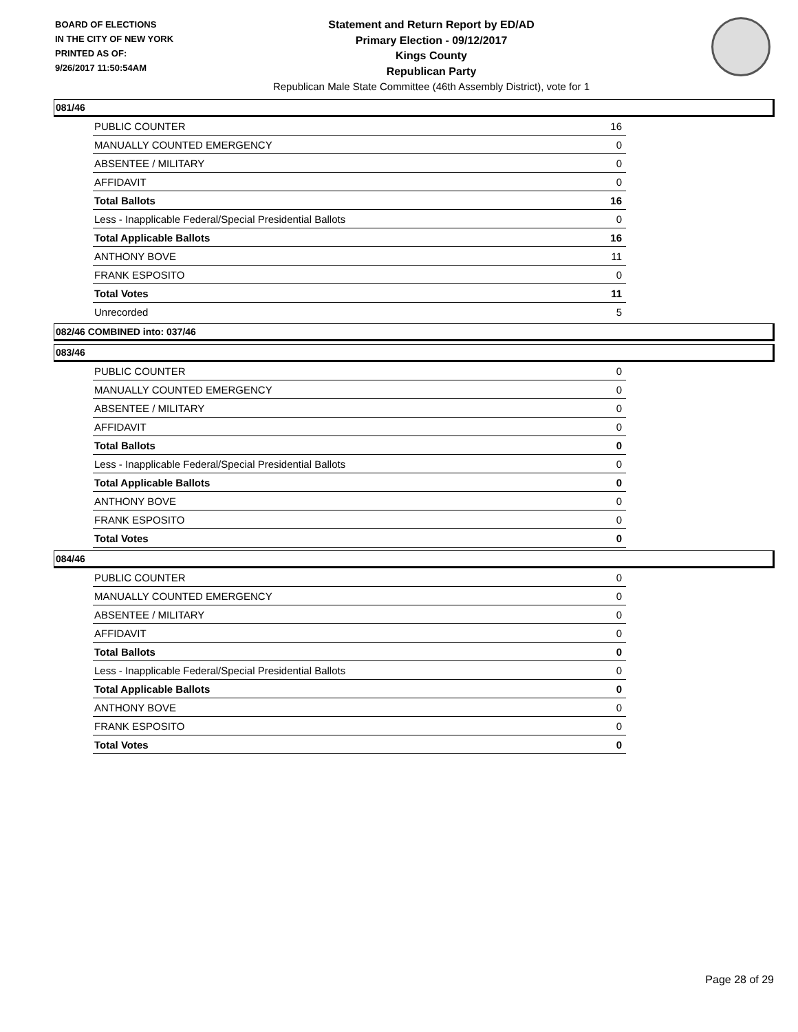BOARD OF ELECTIONS
IN THE CITY OF NEW YORK
PRINTED AS OF:
9/26/2017 11:50:54AM
Statement and Return Report by ED/AD
Primary Election - 09/12/2017
Kings County
Republican Party
Republican Male State Committee (46th Assembly District), vote for 1
081/46
| PUBLIC COUNTER | 16 |
| MANUALLY COUNTED EMERGENCY | 0 |
| ABSENTEE / MILITARY | 0 |
| AFFIDAVIT | 0 |
| Total Ballots | 16 |
| Less - Inapplicable Federal/Special Presidential Ballots | 0 |
| Total Applicable Ballots | 16 |
| ANTHONY BOVE | 11 |
| FRANK ESPOSITO | 0 |
| Total Votes | 11 |
| Unrecorded | 5 |
082/46 COMBINED into: 037/46
083/46
| PUBLIC COUNTER | 0 |
| MANUALLY COUNTED EMERGENCY | 0 |
| ABSENTEE / MILITARY | 0 |
| AFFIDAVIT | 0 |
| Total Ballots | 0 |
| Less - Inapplicable Federal/Special Presidential Ballots | 0 |
| Total Applicable Ballots | 0 |
| ANTHONY BOVE | 0 |
| FRANK ESPOSITO | 0 |
| Total Votes | 0 |
084/46
| PUBLIC COUNTER | 0 |
| MANUALLY COUNTED EMERGENCY | 0 |
| ABSENTEE / MILITARY | 0 |
| AFFIDAVIT | 0 |
| Total Ballots | 0 |
| Less - Inapplicable Federal/Special Presidential Ballots | 0 |
| Total Applicable Ballots | 0 |
| ANTHONY BOVE | 0 |
| FRANK ESPOSITO | 0 |
| Total Votes | 0 |
Page 28 of 29